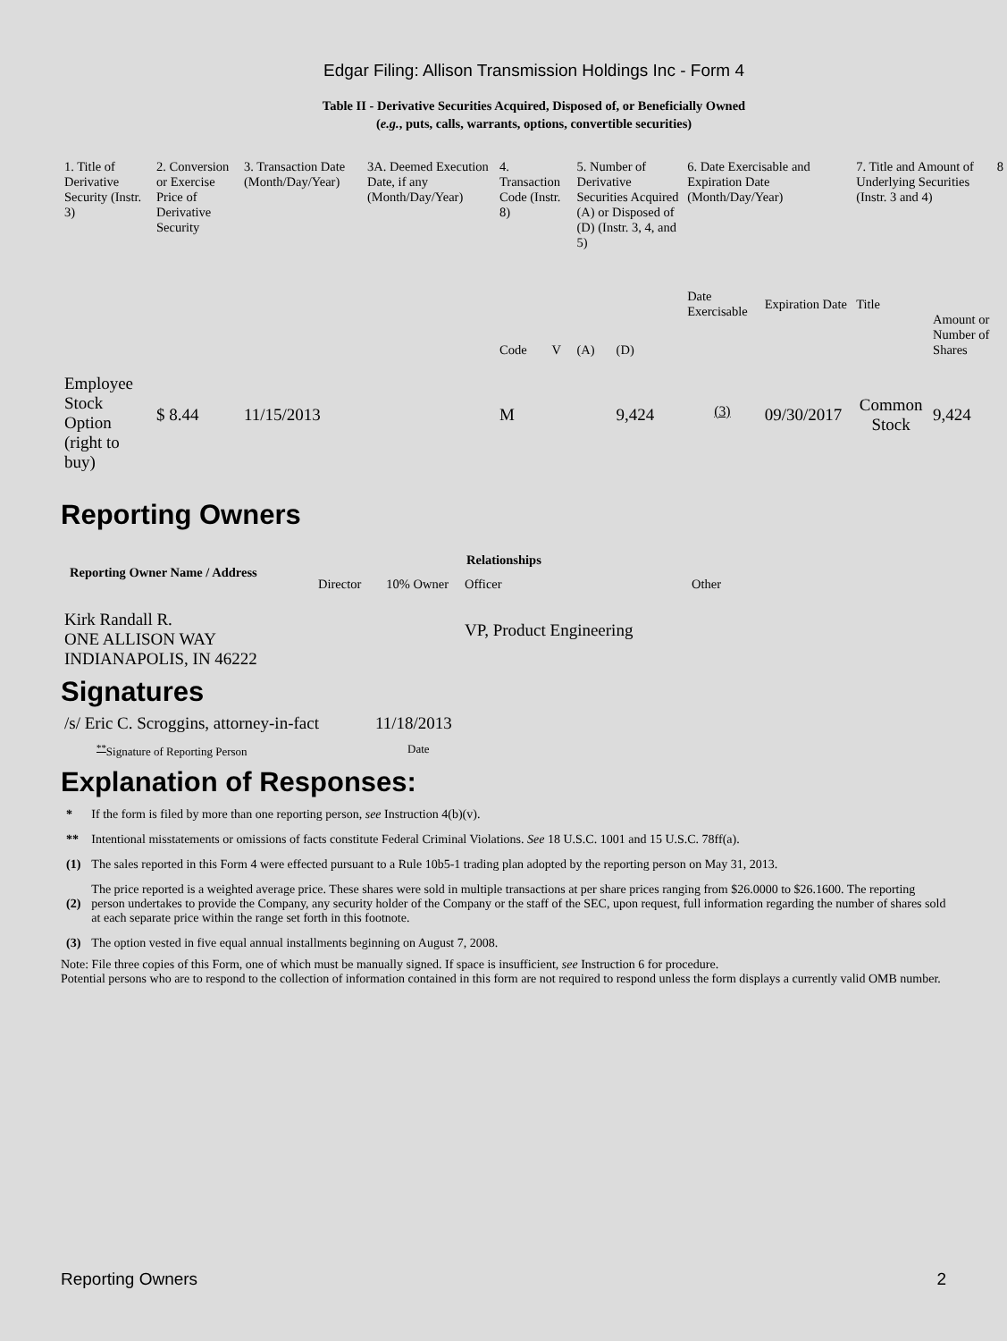Edgar Filing: Allison Transmission Holdings Inc - Form 4
Table II - Derivative Securities Acquired, Disposed of, or Beneficially Owned
(e.g., puts, calls, warrants, options, convertible securities)
| 1. Title of Derivative Security (Instr. 3) | 2. Conversion or Exercise Price of Derivative Security | 3. Transaction Date (Month/Day/Year) | 3A. Deemed Execution Date, if any (Month/Day/Year) | 4. Transaction Code (Instr. 8) | | 5. Number of Derivative Securities Acquired (A) or Disposed of (D) (Instr. 3, 4, and 5) | | 6. Date Exercisable and Expiration Date (Month/Day/Year) | | 7. Title and Amount of Underlying Securities (Instr. 3 and 4) | | 8 |
| --- | --- | --- | --- | --- | --- | --- | --- | --- | --- | --- | --- | --- |
| | | | | Code | V | (A) | (D) | Date Exercisable | Expiration Date | Title | Amount or Number of Shares | |
| Employee Stock Option (right to buy) | $ 8.44 | 11/15/2013 | | M | | | 9,424 | <sup>(3)</sup> | 09/30/2017 | Common Stock | 9,424 | |
Reporting Owners
| Reporting Owner Name / Address | Relationships | | | |
| --- | --- | --- | --- | --- |
| | Director | 10% Owner | Officer | Other |
| Kirk Randall R. ONE ALLISON WAY INDIANAPOLIS, IN 46222 | | | VP, Product Engineering | |
Signatures
| /s/ Eric C. Scroggins, attorney-in-fact | 11/18/2013 |
| <sup>**</sup> Signature of Reporting Person | Date |
Explanation of Responses:
| * | If the form is filed by more than one reporting person, see Instruction 4(b)(v). |
| ** | Intentional misstatements or omissions of facts constitute Federal Criminal Violations. See 18 U.S.C. 1001 and 15 U.S.C. 78ff(a). |
| (1) | The sales reported in this Form 4 were effected pursuant to a Rule 10b5-1 trading plan adopted by the reporting person on May 31, 2013. |
| (2) | The price reported is a weighted average price. These shares were sold in multiple transactions at per share prices ranging from $26.0000 to $26.1600. The reporting person undertakes to provide the Company, any security holder of the Company or the staff of the SEC, upon request, full information regarding the number of shares sold at each separate price within the range set forth in this footnote. |
| (3) | The option vested in five equal annual installments beginning on August 7, 2008. |
Note: File three copies of this Form, one of which must be manually signed. If space is insufficient, see Instruction 6 for procedure.
Potential persons who are to respond to the collection of information contained in this form are not required to respond unless the form displays a currently valid OMB number.
Reporting Owners 2